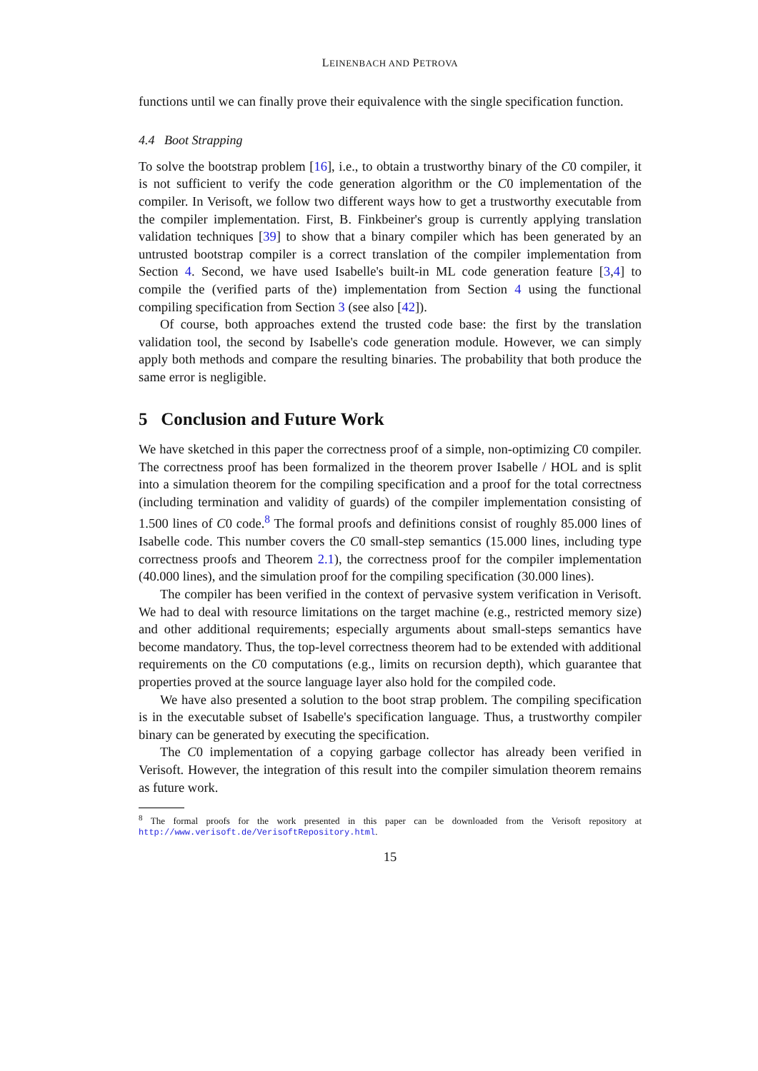LEINENBACH AND PETROVA
functions until we can finally prove their equivalence with the single specification function.
4.4 Boot Strapping
To solve the bootstrap problem [16], i.e., to obtain a trustworthy binary of the C0 compiler, it is not sufficient to verify the code generation algorithm or the C0 implementation of the compiler. In Verisoft, we follow two different ways how to get a trustworthy executable from the compiler implementation. First, B. Finkbeiner's group is currently applying translation validation techniques [39] to show that a binary compiler which has been generated by an untrusted bootstrap compiler is a correct translation of the compiler implementation from Section 4. Second, we have used Isabelle's built-in ML code generation feature [3,4] to compile the (verified parts of the) implementation from Section 4 using the functional compiling specification from Section 3 (see also [42]).
Of course, both approaches extend the trusted code base: the first by the translation validation tool, the second by Isabelle's code generation module. However, we can simply apply both methods and compare the resulting binaries. The probability that both produce the same error is negligible.
5 Conclusion and Future Work
We have sketched in this paper the correctness proof of a simple, non-optimizing C0 compiler. The correctness proof has been formalized in the theorem prover Isabelle / HOL and is split into a simulation theorem for the compiling specification and a proof for the total correctness (including termination and validity of guards) of the compiler implementation consisting of 1.500 lines of C0 code.<sup>8</sup> The formal proofs and definitions consist of roughly 85.000 lines of Isabelle code. This number covers the C0 small-step semantics (15.000 lines, including type correctness proofs and Theorem 2.1), the correctness proof for the compiler implementation (40.000 lines), and the simulation proof for the compiling specification (30.000 lines).
The compiler has been verified in the context of pervasive system verification in Verisoft. We had to deal with resource limitations on the target machine (e.g., restricted memory size) and other additional requirements; especially arguments about small-steps semantics have become mandatory. Thus, the top-level correctness theorem had to be extended with additional requirements on the C0 computations (e.g., limits on recursion depth), which guarantee that properties proved at the source language layer also hold for the compiled code.
We have also presented a solution to the boot strap problem. The compiling specification is in the executable subset of Isabelle's specification language. Thus, a trustworthy compiler binary can be generated by executing the specification.
The C0 implementation of a copying garbage collector has already been verified in Verisoft. However, the integration of this result into the compiler simulation theorem remains as future work.
<sup>8</sup> The formal proofs for the work presented in this paper can be downloaded from the Verisoft repository at http://www.verisoft.de/VerisoftRepository.html.
15